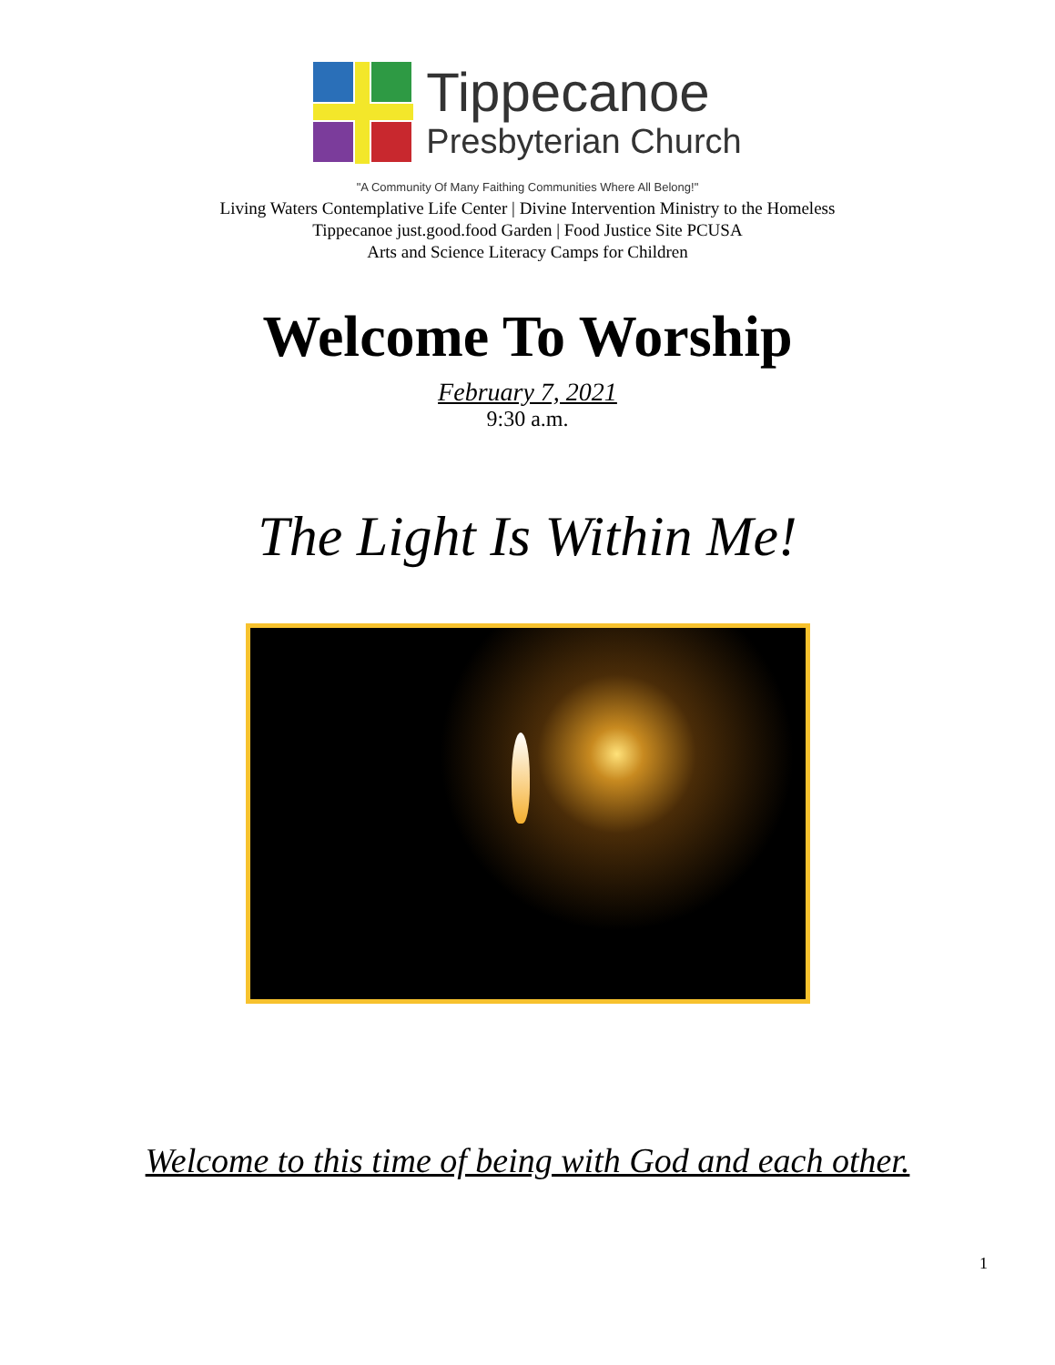Tippecanoe
Presbyterian Church
"A Community Of Many Faithing Communities Where All Belong!"
Living Waters Contemplative Life Center | Divine Intervention Ministry to the Homeless
Tippecanoe just.good.food Garden | Food Justice Site PCUSA
Arts and Science Literacy Camps for Children
Welcome To Worship
February 7, 2021
9:30 a.m.
The Light Is Within Me!
Welcome to this time of being with God and each other.
1